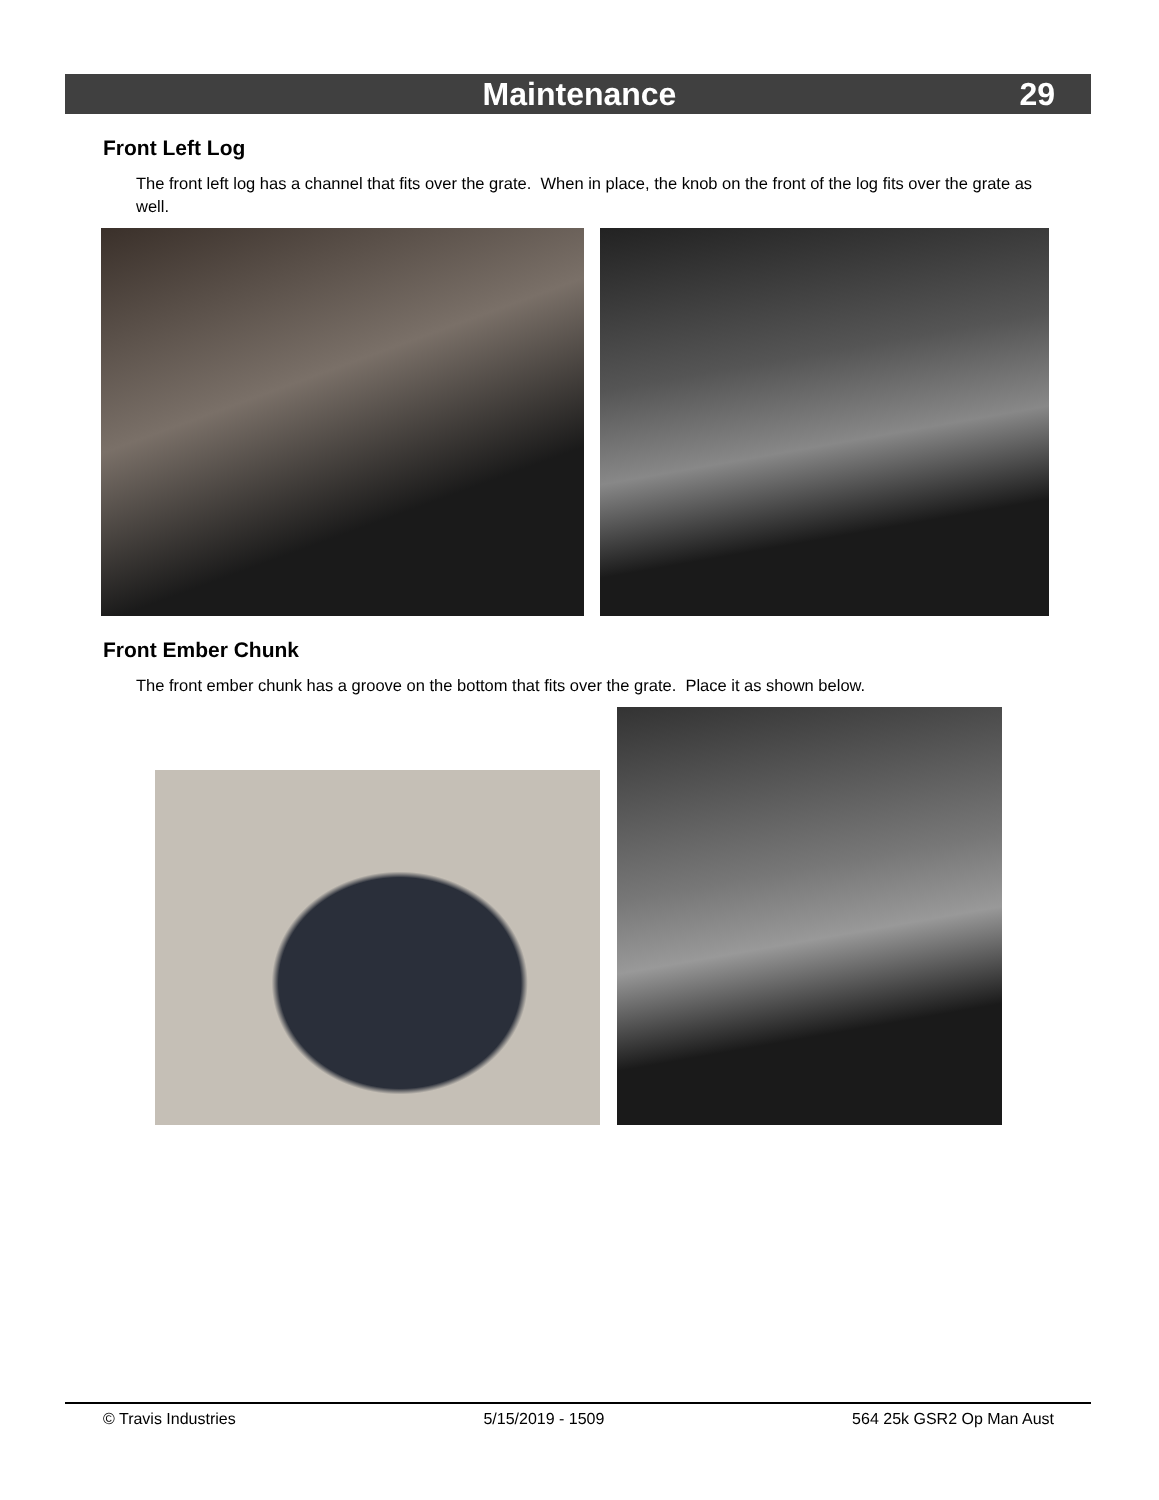Maintenance 29
Front Left Log
The front left log has a channel that fits over the grate. When in place, the knob on the front of the log fits over the grate as well.
Front Ember Chunk
The front ember chunk has a groove on the bottom that fits over the grate. Place it as shown below.
© Travis Industries 5/15/2019 - 1509 564 25k GSR2 Op Man Aust